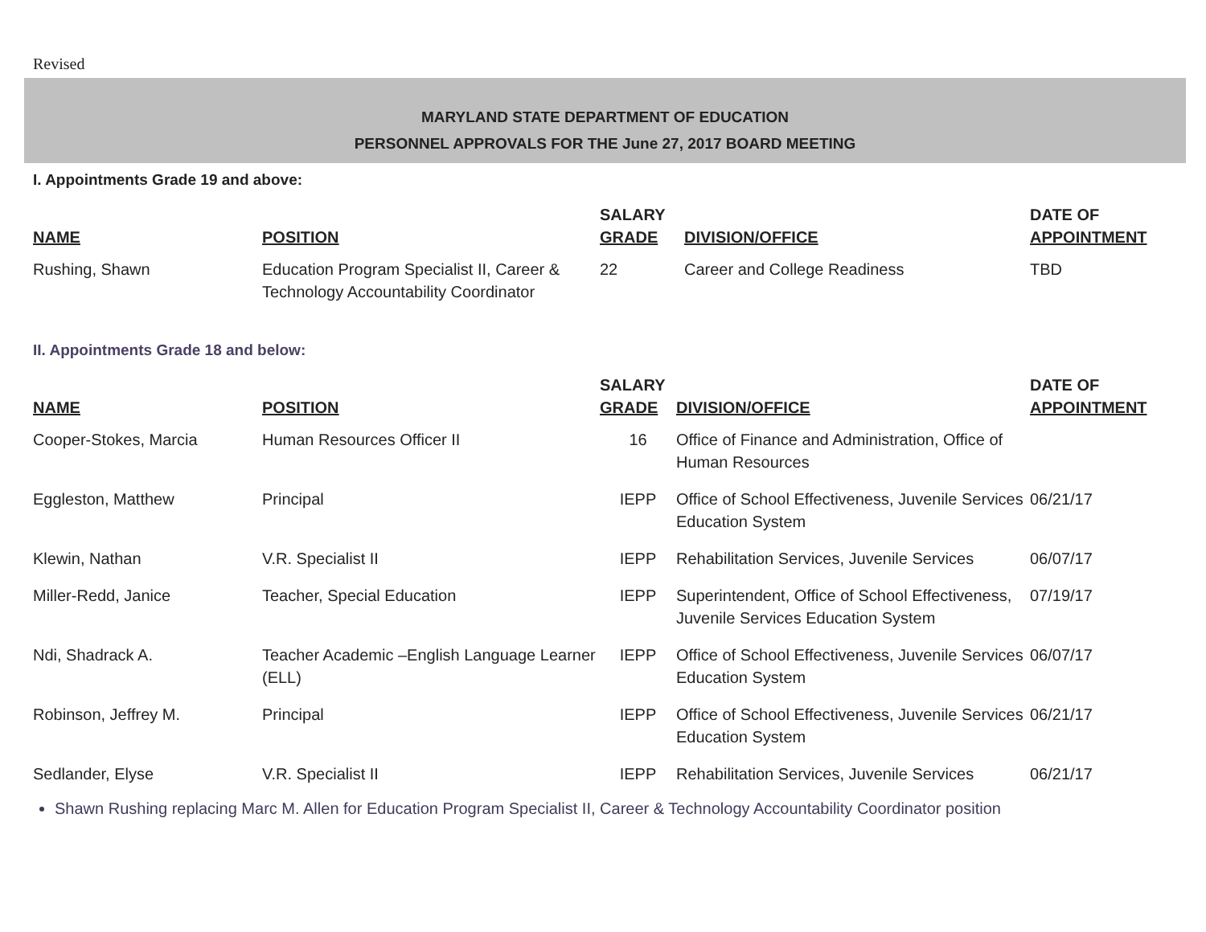Revised
MARYLAND STATE DEPARTMENT OF EDUCATION
PERSONNEL APPROVALS FOR THE June 27, 2017 BOARD MEETING
I. Appointments Grade 19 and above:
| NAME | POSITION | SALARY GRADE | DIVISION/OFFICE | DATE OF APPOINTMENT |
| --- | --- | --- | --- | --- |
| Rushing, Shawn | Education Program Specialist II, Career & Technology Accountability Coordinator | 22 | Career and College Readiness | TBD |
II. Appointments Grade 18 and below:
| NAME | POSITION | SALARY GRADE | DIVISION/OFFICE | DATE OF APPOINTMENT |
| --- | --- | --- | --- | --- |
| Cooper-Stokes, Marcia | Human Resources Officer II | 16 | Office of Finance and Administration, Office of Human Resources | |
| Eggleston, Matthew | Principal | IEPP | Office of School Effectiveness, Juvenile Services Education System | 06/21/17 |
| Klewin, Nathan | V.R. Specialist II | IEPP | Rehabilitation Services, Juvenile Services | 06/07/17 |
| Miller-Redd, Janice | Teacher, Special Education | IEPP | Superintendent, Office of School Effectiveness, Juvenile Services Education System | 07/19/17 |
| Ndi, Shadrack A. | Teacher Academic –English Language Learner (ELL) | IEPP | Office of School Effectiveness, Juvenile Services Education System | 06/07/17 |
| Robinson, Jeffrey M. | Principal | IEPP | Office of School Effectiveness, Juvenile Services Education System | 06/21/17 |
| Sedlander, Elyse | V.R. Specialist II | IEPP | Rehabilitation Services, Juvenile Services | 06/21/17 |
Shawn Rushing replacing Marc M. Allen for Education Program Specialist II, Career & Technology Accountability Coordinator position